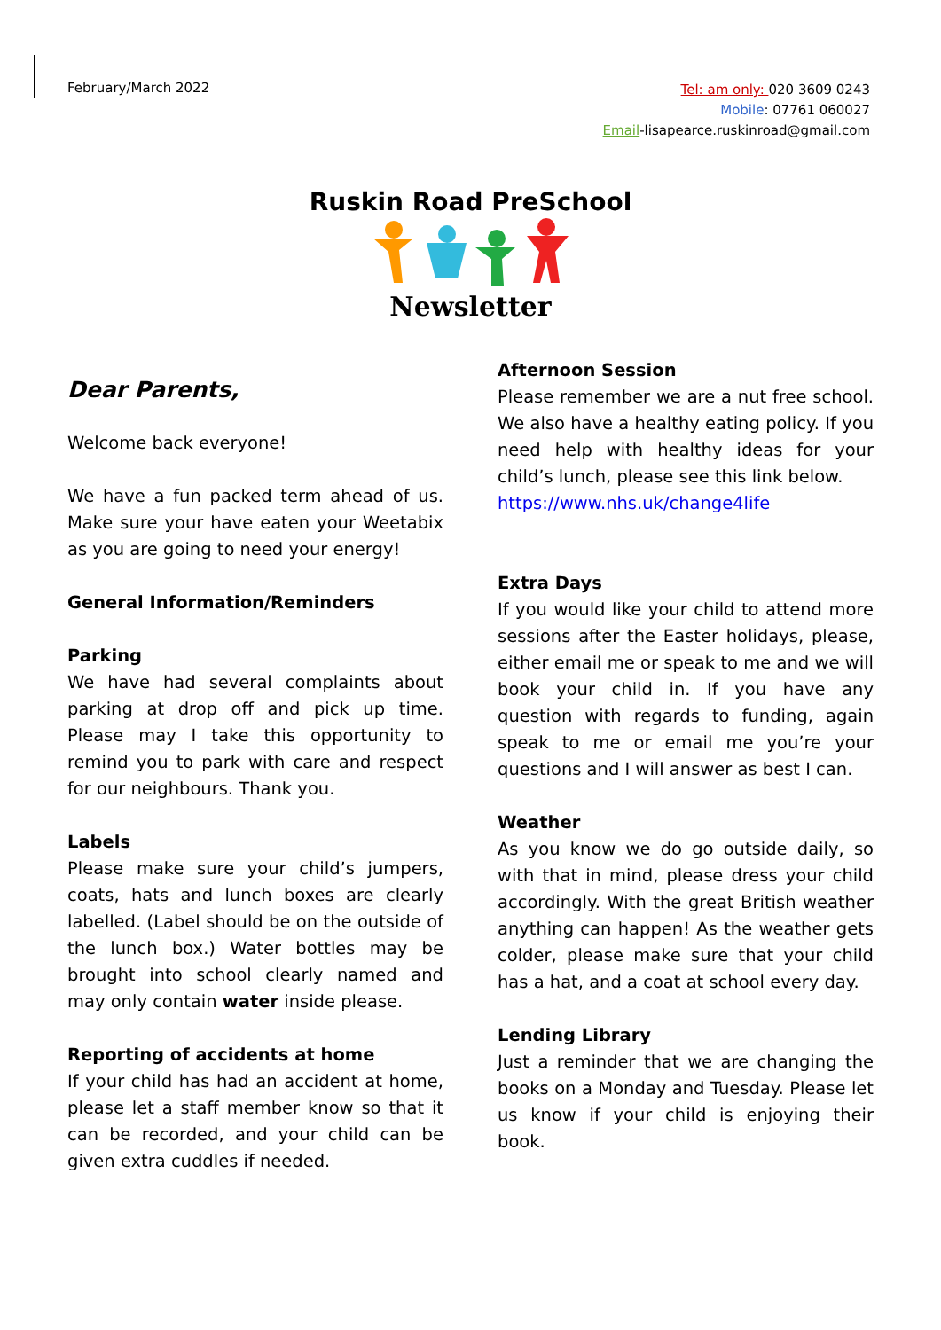February/March 2022
Tel: am only: 020 3609 0243
Mobile: 07761 060027
Email-lisapearce.ruskinroad@gmail.com
Ruskin Road PreSchool
Newsletter
Dear Parents,
Welcome back everyone!
We have a fun packed term ahead of us. Make sure your have eaten your Weetabix as you are going to need your energy!
General Information/Reminders
Parking
We have had several complaints about parking at drop off and pick up time. Please may I take this opportunity to remind you to park with care and respect for our neighbours. Thank you.
Labels
Please make sure your child’s jumpers, coats, hats and lunch boxes are clearly labelled. (Label should be on the outside of the lunch box.) Water bottles may be brought into school clearly named and may only contain water inside please.
Reporting of accidents at home
If your child has had an accident at home, please let a staff member know so that it can be recorded, and your child can be given extra cuddles if needed.
Afternoon Session
Please remember we are a nut free school. We also have a healthy eating policy. If you need help with healthy ideas for your child’s lunch, please see this link below.
https://www.nhs.uk/change4life
Extra Days
If you would like your child to attend more sessions after the Easter holidays, please, either email me or speak to me and we will book your child in. If you have any question with regards to funding, again speak to me or email me you’re your questions and I will answer as best I can.
Weather
As you know we do go outside daily, so with that in mind, please dress your child accordingly. With the great British weather anything can happen! As the weather gets colder, please make sure that your child has a hat, and a coat at school every day.
Lending Library
Just a reminder that we are changing the books on a Monday and Tuesday. Please let us know if your child is enjoying their book.